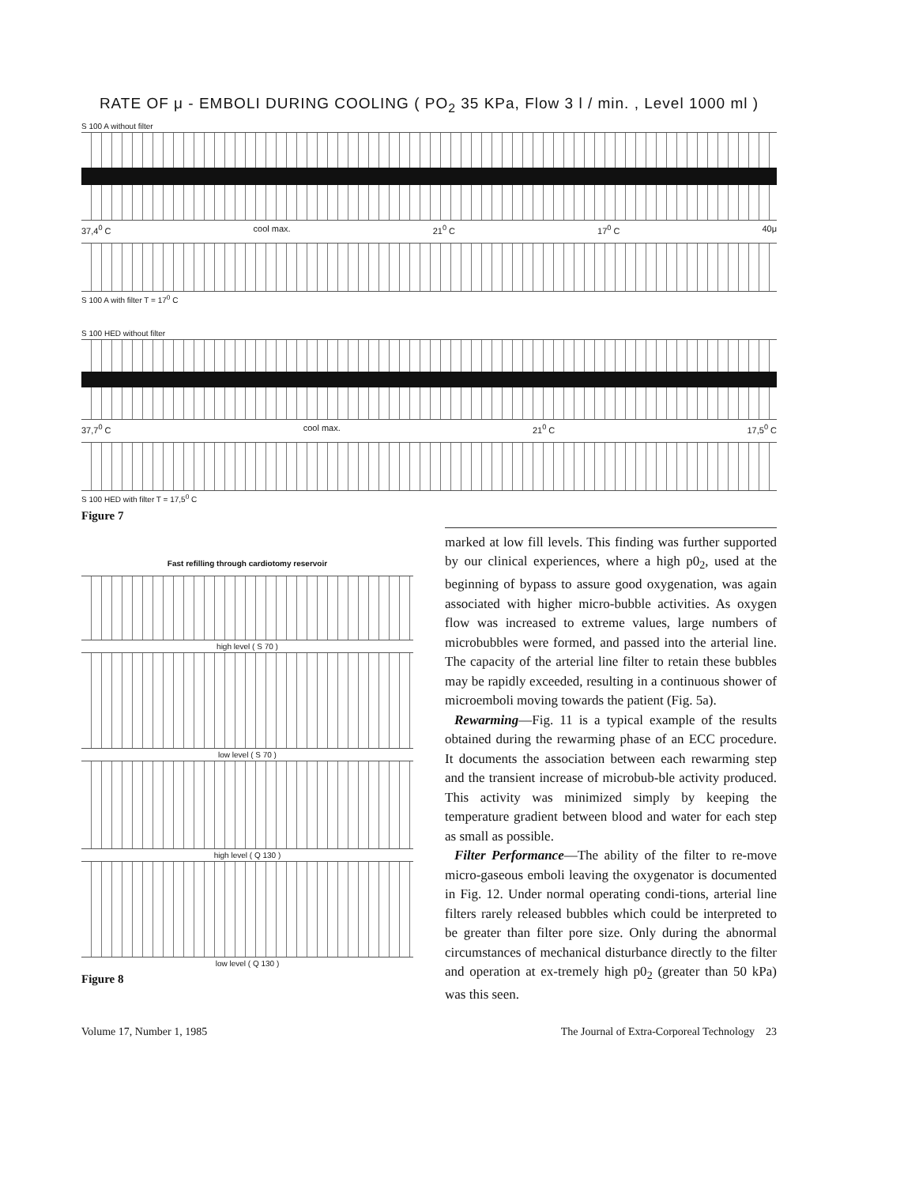RATE OF μ - EMBOLI DURING COOLING ( PO<sub>2</sub> 35 KPa, Flow 3 l / min. , Level 1000 ml )
S 100 A without filter
37,4<sup>0</sup> C cool max. 21<sup>0</sup> C 17<sup>0</sup> C 40μ
S 100 A with filter T = 17<sup>0</sup> C
S 100 HED without filter
37,7<sup>0</sup> C cool max. 21<sup>0</sup> C 17,5<sup>0</sup> C
S 100 HED with filter T = 17,5<sup>0</sup> C
Figure 7
Fast refilling through cardiotomy reservoir
high level ( S 70 )
low level ( S 70 )
high level ( Q 130 )
low level ( Q 130 )
Figure 8
marked at low fill levels. This finding was further supported by our clinical experiences, where a high p0<sub>2</sub>, used at the beginning of bypass to assure good oxygenation, was again associated with higher micro-bubble activities. As oxygen flow was increased to extreme values, large numbers of microbubbles were formed, and passed into the arterial line. The capacity of the arterial line filter to retain these bubbles may be rapidly exceeded, resulting in a continuous shower of microemboli moving towards the patient (Fig. 5a).
Rewarming—Fig. 11 is a typical example of the results obtained during the rewarming phase of an ECC procedure. It documents the association between each rewarming step and the transient increase of microbub-ble activity produced. This activity was minimized simply by keeping the temperature gradient between blood and water for each step as small as possible.
Filter Performance—The ability of the filter to re-move micro-gaseous emboli leaving the oxygenator is documented in Fig. 12. Under normal operating condi-tions, arterial line filters rarely released bubbles which could be interpreted to be greater than filter pore size. Only during the abnormal circumstances of mechanical disturbance directly to the filter and operation at ex-tremely high p0<sub>2</sub> (greater than 50 kPa) was this seen.
Volume 17, Number 1, 1985 The Journal of Extra-Corporeal Technology 23